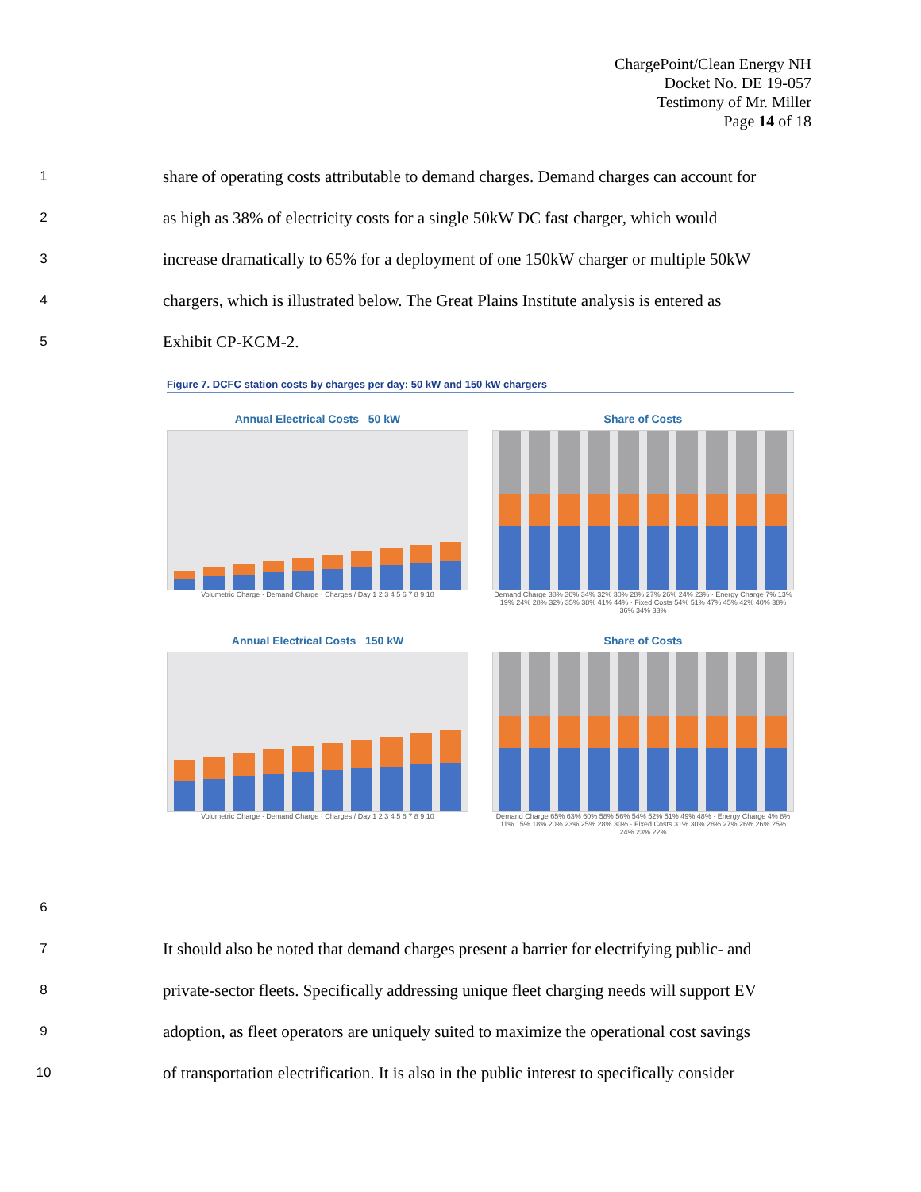ChargePoint/Clean Energy NH
Docket No. DE 19-057
Testimony of Mr. Miller
Page 14 of 18
1 share of operating costs attributable to demand charges. Demand charges can account for
2 as high as 38% of electricity costs for a single 50kW DC fast charger, which would
3 increase dramatically to 65% for a deployment of one 150kW charger or multiple 50kW
4 chargers, which is illustrated below. The Great Plains Institute analysis is entered as
5 Exhibit CP-KGM-2.
Figure 7. DCFC station costs by charges per day: 50 kW and 150 kW chargers
Annual Electrical Costs 50 kW
Volumetric Charge · Demand Charge · Charges / Day 1 2 3 4 5 6 7 8 9 10
Share of Costs
Demand Charge 38% 36% 34% 32% 30% 28% 27% 26% 24% 23% · Energy Charge 7% 13% 19% 24% 28% 32% 35% 38% 41% 44% · Fixed Costs 54% 51% 47% 45% 42% 40% 38% 36% 34% 33%
Annual Electrical Costs 150 kW
Volumetric Charge · Demand Charge · Charges / Day 1 2 3 4 5 6 7 8 9 10
Share of Costs
Demand Charge 65% 63% 60% 58% 56% 54% 52% 51% 49% 48% · Energy Charge 4% 8% 11% 15% 18% 20% 23% 25% 28% 30% · Fixed Costs 31% 30% 28% 27% 26% 26% 25% 24% 23% 22%
6
7 It should also be noted that demand charges present a barrier for electrifying public- and
8 private-sector fleets. Specifically addressing unique fleet charging needs will support EV
9 adoption, as fleet operators are uniquely suited to maximize the operational cost savings
10 of transportation electrification. It is also in the public interest to specifically consider